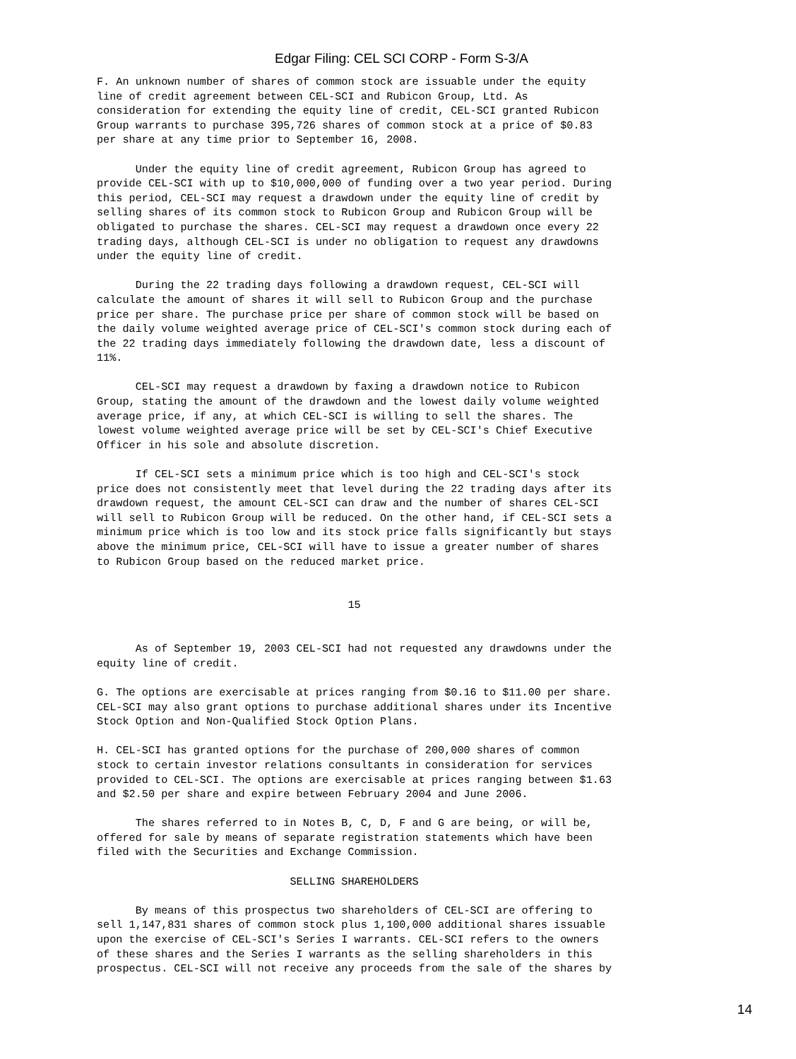Edgar Filing: CEL SCI CORP - Form S-3/A
F. An unknown number of shares of common stock are issuable under the equity
line of credit agreement between CEL-SCI and Rubicon Group, Ltd. As
consideration for extending the equity line of credit, CEL-SCI granted Rubicon
Group warrants to purchase 395,726 shares of common stock at a price of $0.83
per share at any time prior to September 16, 2008.

      Under the equity line of credit agreement, Rubicon Group has agreed to
provide CEL-SCI with up to $10,000,000 of funding over a two year period. During
this period, CEL-SCI may request a drawdown under the equity line of credit by
selling shares of its common stock to Rubicon Group and Rubicon Group will be
obligated to purchase the shares. CEL-SCI may request a drawdown once every 22
trading days, although CEL-SCI is under no obligation to request any drawdowns
under the equity line of credit.

      During the 22 trading days following a drawdown request, CEL-SCI will
calculate the amount of shares it will sell to Rubicon Group and the purchase
price per share. The purchase price per share of common stock will be based on
the daily volume weighted average price of CEL-SCI's common stock during each of
the 22 trading days immediately following the drawdown date, less a discount of
11%.

      CEL-SCI may request a drawdown by faxing a drawdown notice to Rubicon
Group, stating the amount of the drawdown and the lowest daily volume weighted
average price, if any, at which CEL-SCI is willing to sell the shares. The
lowest volume weighted average price will be set by CEL-SCI's Chief Executive
Officer in his sole and absolute discretion.

      If CEL-SCI sets a minimum price which is too high and CEL-SCI's stock
price does not consistently meet that level during the 22 trading days after its
drawdown request, the amount CEL-SCI can draw and the number of shares CEL-SCI
will sell to Rubicon Group will be reduced. On the other hand, if CEL-SCI sets a
minimum price which is too low and its stock price falls significantly but stays
above the minimum price, CEL-SCI will have to issue a greater number of shares
to Rubicon Group based on the reduced market price.


                                       15


      As of September 19, 2003 CEL-SCI had not requested any drawdowns under the
equity line of credit.

G. The options are exercisable at prices ranging from $0.16 to $11.00 per share.
CEL-SCI may also grant options to purchase additional shares under its Incentive
Stock Option and Non-Qualified Stock Option Plans.

H. CEL-SCI has granted options for the purchase of 200,000 shares of common
stock to certain investor relations consultants in consideration for services
provided to CEL-SCI. The options are exercisable at prices ranging between $1.63
and $2.50 per share and expire between February 2004 and June 2006.

      The shares referred to in Notes B, C, D, F and G are being, or will be,
offered for sale by means of separate registration statements which have been
filed with the Securities and Exchange Commission.

                              SELLING SHAREHOLDERS

      By means of this prospectus two shareholders of CEL-SCI are offering to
sell 1,147,831 shares of common stock plus 1,100,000 additional shares issuable
upon the exercise of CEL-SCI's Series I warrants. CEL-SCI refers to the owners
of these shares and the Series I warrants as the selling shareholders in this
prospectus. CEL-SCI will not receive any proceeds from the sale of the shares by
14